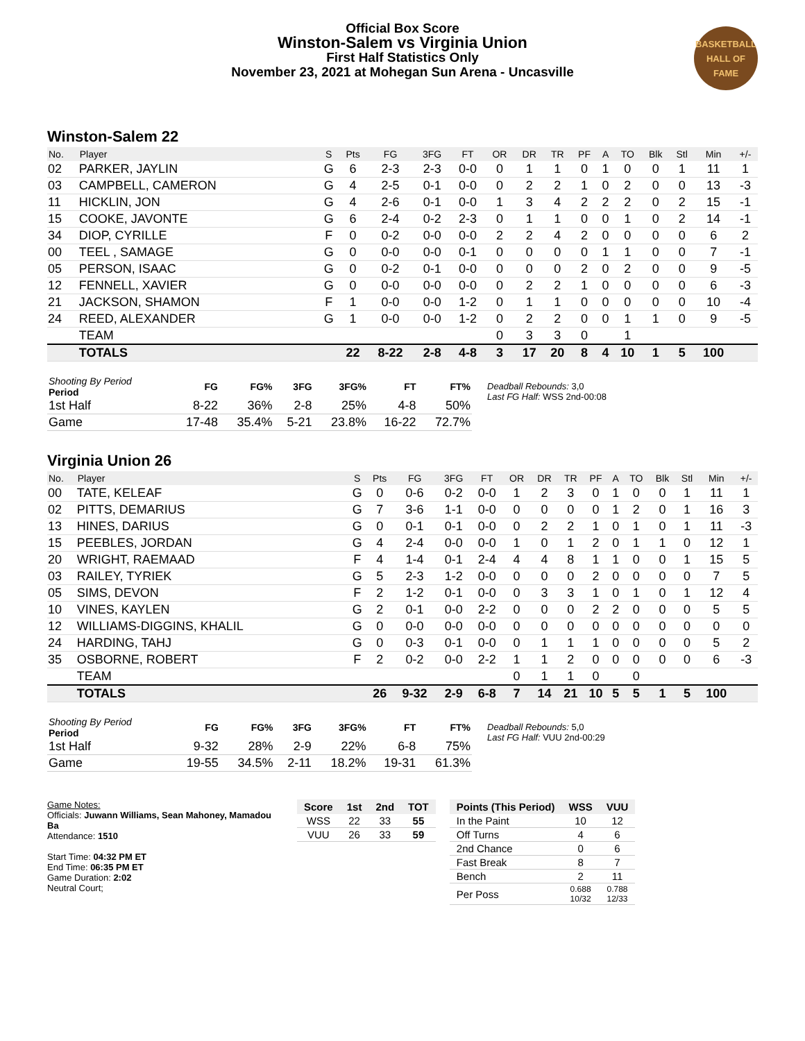Official Box Score
Winston-Salem vs Virginia Union
First Half Statistics Only
November 23, 2021 at Mohegan Sun Arena - Uncasville
BASKETBALL HALL OF FAME
Winston-Salem 22
| No. | Player | S | Pts | FG | 3FG | FT | OR | DR | TR | PF | A | TO | Blk | Stl | Min | +/- |
| --- | --- | --- | --- | --- | --- | --- | --- | --- | --- | --- | --- | --- | --- | --- | --- | --- |
| 02 | PARKER, JAYLIN | G | 6 | 2-3 | 2-3 | 0-0 | 0 | 1 | 1 | 0 | 1 | 0 | 0 | 1 | 11 | 1 |
| 03 | CAMPBELL, CAMERON | G | 4 | 2-5 | 0-1 | 0-0 | 0 | 2 | 2 | 1 | 0 | 2 | 0 | 0 | 13 | -3 |
| 11 | HICKLIN, JON | G | 4 | 2-6 | 0-1 | 0-0 | 1 | 3 | 4 | 2 | 2 | 2 | 0 | 2 | 15 | -1 |
| 15 | COOKE, JAVONTE | G | 6 | 2-4 | 0-2 | 2-3 | 0 | 1 | 1 | 0 | 0 | 1 | 0 | 2 | 14 | -1 |
| 34 | DIOP, CYRILLE | F | 0 | 0-2 | 0-0 | 0-0 | 2 | 2 | 4 | 2 | 0 | 0 | 0 | 0 | 6 | 2 |
| 00 | TEEL , SAMAGE | G | 0 | 0-0 | 0-0 | 0-1 | 0 | 0 | 0 | 0 | 1 | 1 | 0 | 0 | 7 | -1 |
| 05 | PERSON, ISAAC | G | 0 | 0-2 | 0-1 | 0-0 | 0 | 0 | 0 | 2 | 0 | 2 | 0 | 0 | 9 | -5 |
| 12 | FENNELL, XAVIER | G | 0 | 0-0 | 0-0 | 0-0 | 0 | 2 | 2 | 1 | 0 | 0 | 0 | 0 | 6 | -3 |
| 21 | JACKSON, SHAMON | F | 1 | 0-0 | 0-0 | 1-2 | 0 | 1 | 1 | 0 | 0 | 0 | 0 | 0 | 10 | -4 |
| 24 | REED, ALEXANDER | G | 1 | 0-0 | 0-0 | 1-2 | 0 | 2 | 2 | 0 | 0 | 1 | 1 | 0 | 9 | -5 |
| | TEAM | | | | | | 0 | 3 | 3 | 0 | | 1 | | | | |
| | TOTALS | | 22 | 8-22 | 2-8 | 4-8 | 3 | 17 | 20 | 8 | 4 | 10 | 1 | 5 | 100 | |
| Shooting By Period Period | FG | FG% | 3FG | 3FG% | FT | FT% |
| --- | --- | --- | --- | --- | --- | --- |
| 1st Half | 8-22 | 36% | 2-8 | 25% | 4-8 | 50% |
| Game | 17-48 | 35.4% | 5-21 | 23.8% | 16-22 | 72.7% |
Deadball Rebounds: 3,0
Last FG Half: WSS 2nd-00:08
Virginia Union 26
| No. | Player | S | Pts | FG | 3FG | FT | OR | DR | TR | PF | A | TO | Blk | Stl | Min | +/- |
| --- | --- | --- | --- | --- | --- | --- | --- | --- | --- | --- | --- | --- | --- | --- | --- | --- |
| 00 | TATE, KELEAF | G | 0 | 0-6 | 0-2 | 0-0 | 1 | 2 | 3 | 0 | 1 | 0 | 0 | 1 | 11 | 1 |
| 02 | PITTS, DEMARIUS | G | 7 | 3-6 | 1-1 | 0-0 | 0 | 0 | 0 | 0 | 1 | 2 | 0 | 1 | 16 | 3 |
| 13 | HINES, DARIUS | G | 0 | 0-1 | 0-1 | 0-0 | 0 | 2 | 2 | 1 | 0 | 1 | 0 | 1 | 11 | -3 |
| 15 | PEEBLES, JORDAN | G | 4 | 2-4 | 0-0 | 0-0 | 1 | 0 | 1 | 2 | 0 | 1 | 1 | 0 | 12 | 1 |
| 20 | WRIGHT, RAEMAAD | F | 4 | 1-4 | 0-1 | 2-4 | 4 | 4 | 8 | 1 | 1 | 0 | 0 | 1 | 15 | 5 |
| 03 | RAILEY, TYRIEK | G | 5 | 2-3 | 1-2 | 0-0 | 0 | 0 | 0 | 2 | 0 | 0 | 0 | 0 | 7 | 5 |
| 05 | SIMS, DEVON | F | 2 | 1-2 | 0-1 | 0-0 | 0 | 3 | 3 | 1 | 0 | 1 | 0 | 1 | 12 | 4 |
| 10 | VINES, KAYLEN | G | 2 | 0-1 | 0-0 | 2-2 | 0 | 0 | 0 | 2 | 2 | 0 | 0 | 0 | 5 | 5 |
| 12 | WILLIAMS-DIGGINS, KHALIL | G | 0 | 0-0 | 0-0 | 0-0 | 0 | 0 | 0 | 0 | 0 | 0 | 0 | 0 | 0 | 0 |
| 24 | HARDING, TAHJ | G | 0 | 0-3 | 0-1 | 0-0 | 0 | 1 | 1 | 1 | 0 | 0 | 0 | 0 | 5 | 2 |
| 35 | OSBORNE, ROBERT | F | 2 | 0-2 | 0-0 | 2-2 | 1 | 1 | 2 | 0 | 0 | 0 | 0 | 0 | 6 | -3 |
| | TEAM | | | | | | 0 | 1 | 1 | 0 | | 0 | | | | |
| | TOTALS | | 26 | 9-32 | 2-9 | 6-8 | 7 | 14 | 21 | 10 | 5 | 5 | 1 | 5 | 100 | |
| Shooting By Period Period | FG | FG% | 3FG | 3FG% | FT | FT% |
| --- | --- | --- | --- | --- | --- | --- |
| 1st Half | 9-32 | 28% | 2-9 | 22% | 6-8 | 75% |
| Game | 19-55 | 34.5% | 2-11 | 18.2% | 19-31 | 61.3% |
Deadball Rebounds: 5,0
Last FG Half: VUU 2nd-00:29
Game Notes:
Officials: Juwann Williams, Sean Mahoney, Mamadou Ba
Attendance: 1510
Start Time: 04:32 PM ET
End Time: 06:35 PM ET
Game Duration: 2:02
Neutral Court;
| Score | 1st | 2nd | TOT |
| --- | --- | --- | --- |
| WSS | 22 | 33 | 55 |
| VUU | 26 | 33 | 59 |
| Points (This Period) | WSS | VUU |
| --- | --- | --- |
| In the Paint | 10 | 12 |
| Off Turns | 4 | 6 |
| 2nd Chance | 0 | 6 |
| Fast Break | 8 | 7 |
| Bench | 2 | 11 |
| Per Poss | 0.688 10/32 | 0.788 12/33 |